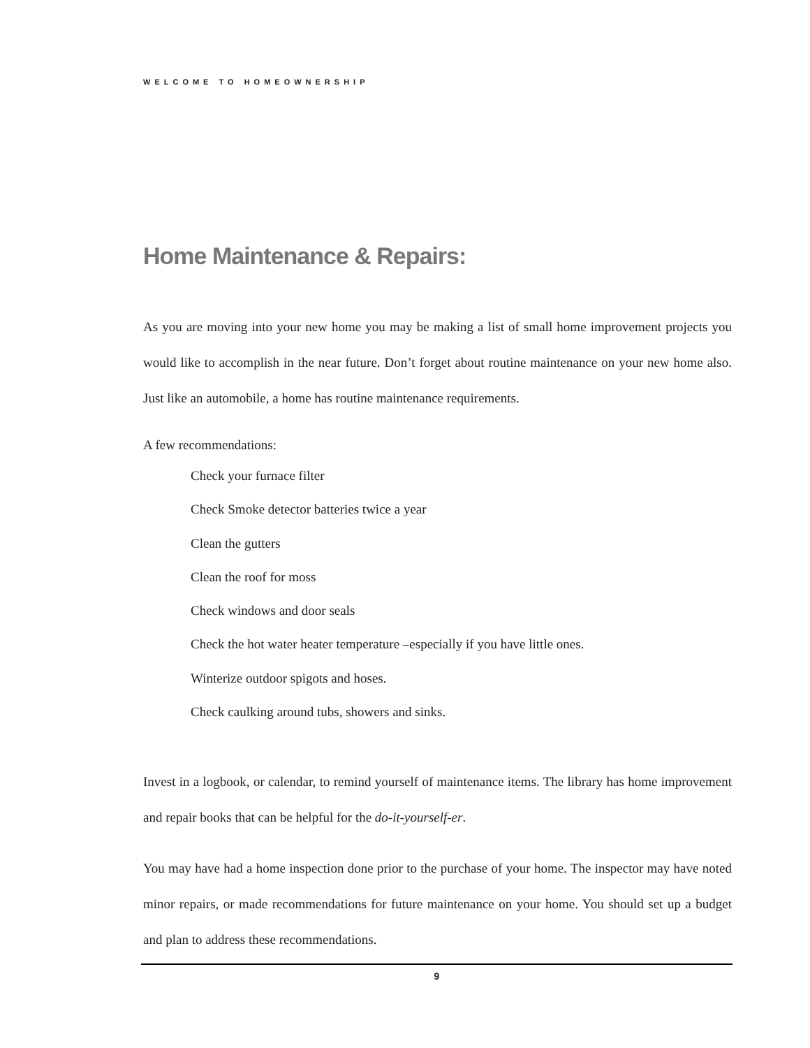WELCOME TO HOMEOWNERSHIP
Home Maintenance & Repairs:
As you are moving into your new home you may be making a list of small home improvement projects you would like to accomplish in the near future. Don’t forget about routine maintenance on your new home also. Just like an automobile, a home has routine maintenance requirements.
A few recommendations:
Check your furnace filter
Check Smoke detector batteries twice a year
Clean the gutters
Clean the roof for moss
Check windows and door seals
Check the hot water heater temperature –especially if you have little ones.
Winterize outdoor spigots and hoses.
Check caulking around tubs, showers and sinks.
Invest in a logbook, or calendar, to remind yourself of maintenance items. The library has home improvement and repair books that can be helpful for the do-it-yourself-er.
You may have had a home inspection done prior to the purchase of your home. The inspector may have noted minor repairs, or made recommendations for future maintenance on your home. You should set up a budget and plan to address these recommendations.
9